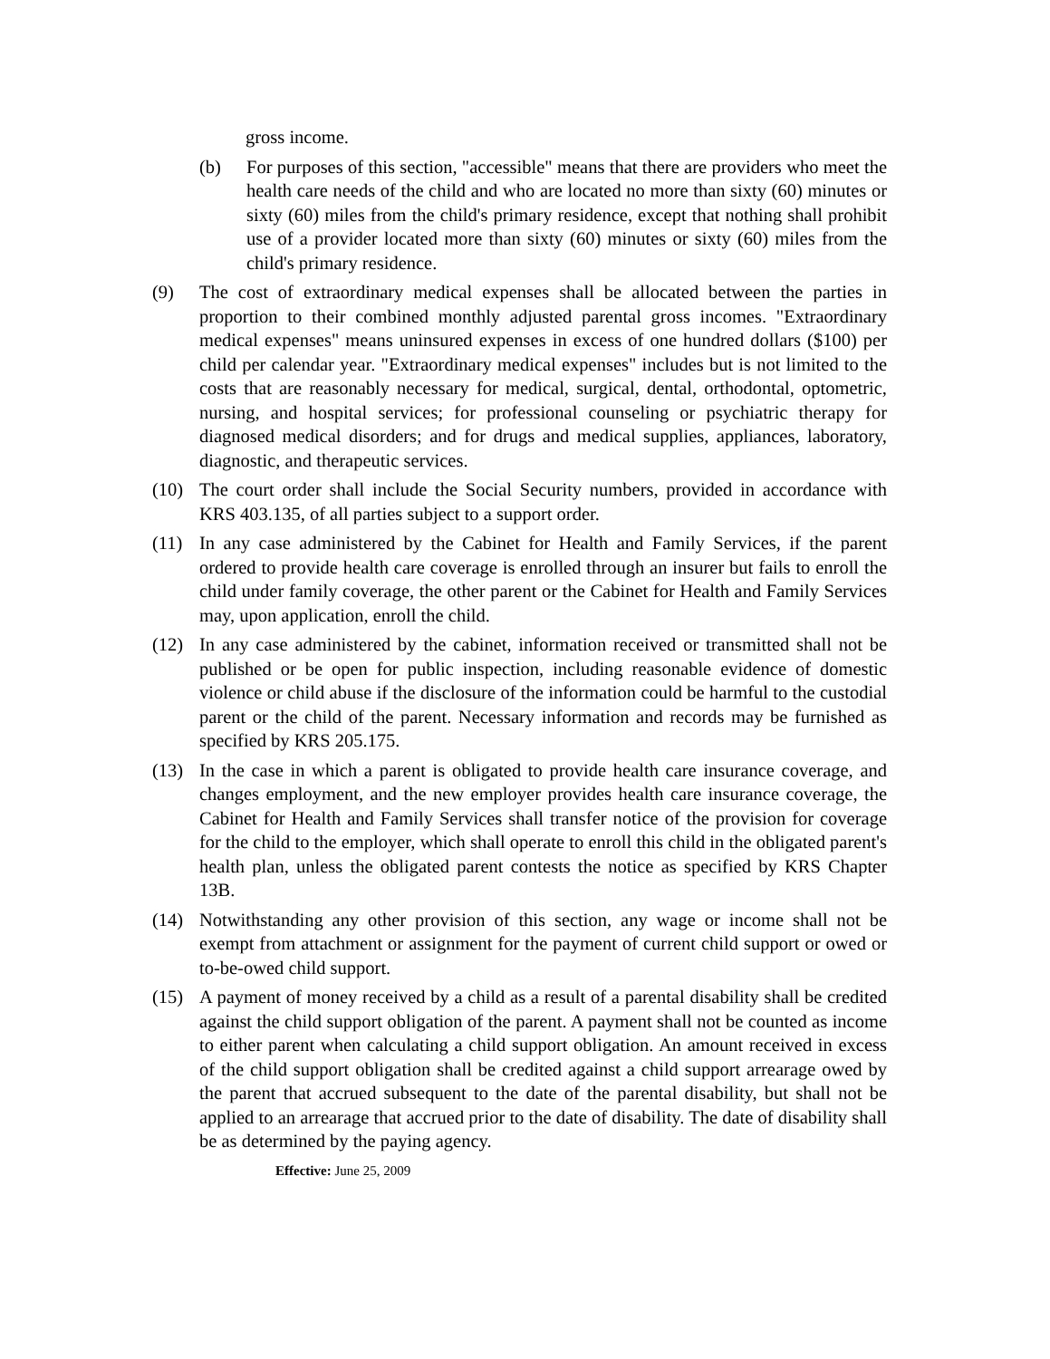gross income.
(b) For purposes of this section, "accessible" means that there are providers who meet the health care needs of the child and who are located no more than sixty (60) minutes or sixty (60) miles from the child's primary residence, except that nothing shall prohibit use of a provider located more than sixty (60) minutes or sixty (60) miles from the child's primary residence.
(9) The cost of extraordinary medical expenses shall be allocated between the parties in proportion to their combined monthly adjusted parental gross incomes. "Extraordinary medical expenses" means uninsured expenses in excess of one hundred dollars ($100) per child per calendar year. "Extraordinary medical expenses" includes but is not limited to the costs that are reasonably necessary for medical, surgical, dental, orthodontal, optometric, nursing, and hospital services; for professional counseling or psychiatric therapy for diagnosed medical disorders; and for drugs and medical supplies, appliances, laboratory, diagnostic, and therapeutic services.
(10) The court order shall include the Social Security numbers, provided in accordance with KRS 403.135, of all parties subject to a support order.
(11) In any case administered by the Cabinet for Health and Family Services, if the parent ordered to provide health care coverage is enrolled through an insurer but fails to enroll the child under family coverage, the other parent or the Cabinet for Health and Family Services may, upon application, enroll the child.
(12) In any case administered by the cabinet, information received or transmitted shall not be published or be open for public inspection, including reasonable evidence of domestic violence or child abuse if the disclosure of the information could be harmful to the custodial parent or the child of the parent. Necessary information and records may be furnished as specified by KRS 205.175.
(13) In the case in which a parent is obligated to provide health care insurance coverage, and changes employment, and the new employer provides health care insurance coverage, the Cabinet for Health and Family Services shall transfer notice of the provision for coverage for the child to the employer, which shall operate to enroll this child in the obligated parent's health plan, unless the obligated parent contests the notice as specified by KRS Chapter 13B.
(14) Notwithstanding any other provision of this section, any wage or income shall not be exempt from attachment or assignment for the payment of current child support or owed or to-be-owed child support.
(15) A payment of money received by a child as a result of a parental disability shall be credited against the child support obligation of the parent. A payment shall not be counted as income to either parent when calculating a child support obligation. An amount received in excess of the child support obligation shall be credited against a child support arrearage owed by the parent that accrued subsequent to the date of the parental disability, but shall not be applied to an arrearage that accrued prior to the date of disability. The date of disability shall be as determined by the paying agency.
Effective: June 25, 2009